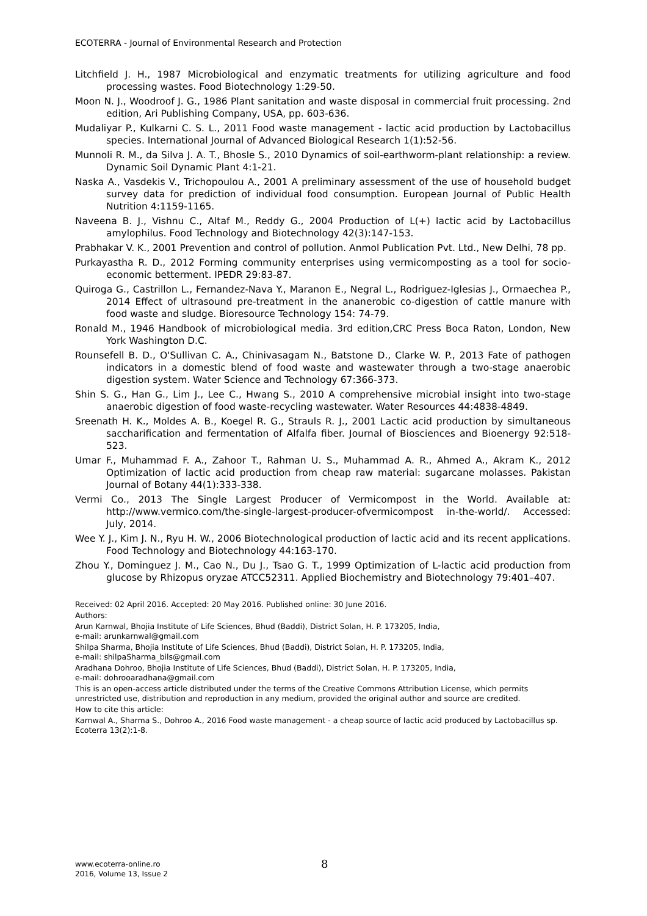ECOTERRA - Journal of Environmental Research and Protection
Litchfield J. H., 1987 Microbiological and enzymatic treatments for utilizing agriculture and food processing wastes. Food Biotechnology 1:29-50.
Moon N. J., Woodroof J. G., 1986 Plant sanitation and waste disposal in commercial fruit processing. 2nd edition, Ari Publishing Company, USA, pp. 603-636.
Mudaliyar P., Kulkarni C. S. L., 2011 Food waste management - lactic acid production by Lactobacillus species. International Journal of Advanced Biological Research 1(1):52-56.
Munnoli R. M., da Silva J. A. T., Bhosle S., 2010 Dynamics of soil-earthworm-plant relationship: a review. Dynamic Soil Dynamic Plant 4:1-21.
Naska A., Vasdekis V., Trichopoulou A., 2001 A preliminary assessment of the use of household budget survey data for prediction of individual food consumption. European Journal of Public Health Nutrition 4:1159-1165.
Naveena B. J., Vishnu C., Altaf M., Reddy G., 2004 Production of L(+) lactic acid by Lactobacillus amylophilus. Food Technology and Biotechnology 42(3):147-153.
Prabhakar V. K., 2001 Prevention and control of pollution. Anmol Publication Pvt. Ltd., New Delhi, 78 pp.
Purkayastha R. D., 2012 Forming community enterprises using vermicomposting as a tool for socio-economic betterment. IPEDR 29:83-87.
Quiroga G., Castrillon L., Fernandez-Nava Y., Maranon E., Negral L., Rodriguez-Iglesias J., Ormaechea P., 2014 Effect of ultrasound pre-treatment in the ananerobic co-digestion of cattle manure with food waste and sludge. Bioresource Technology 154: 74-79.
Ronald M., 1946 Handbook of microbiological media. 3rd edition,CRC Press Boca Raton, London, New York Washington D.C.
Rounsefell B. D., O'Sullivan C. A., Chinivasagam N., Batstone D., Clarke W. P., 2013 Fate of pathogen indicators in a domestic blend of food waste and wastewater through a two-stage anaerobic digestion system. Water Science and Technology 67:366-373.
Shin S. G., Han G., Lim J., Lee C., Hwang S., 2010 A comprehensive microbial insight into two-stage anaerobic digestion of food waste-recycling wastewater. Water Resources 44:4838-4849.
Sreenath H. K., Moldes A. B., Koegel R. G., Strauls R. J., 2001 Lactic acid production by simultaneous saccharification and fermentation of Alfalfa fiber. Journal of Biosciences and Bioenergy 92:518-523.
Umar F., Muhammad F. A., Zahoor T., Rahman U. S., Muhammad A. R., Ahmed A., Akram K., 2012 Optimization of lactic acid production from cheap raw material: sugarcane molasses. Pakistan Journal of Botany 44(1):333-338.
Vermi Co., 2013 The Single Largest Producer of Vermicompost in the World. Available at: http://www.vermico.com/the-single-largest-producer-ofvermicompost in-the-world/. Accessed: July, 2014.
Wee Y. J., Kim J. N., Ryu H. W., 2006 Biotechnological production of lactic acid and its recent applications. Food Technology and Biotechnology 44:163-170.
Zhou Y., Dominguez J. M., Cao N., Du J., Tsao G. T., 1999 Optimization of L-lactic acid production from glucose by Rhizopus oryzae ATCC52311. Applied Biochemistry and Biotechnology 79:401–407.
Received: 02 April 2016. Accepted: 20 May 2016. Published online: 30 June 2016.
Authors:
Arun Karnwal, Bhojia Institute of Life Sciences, Bhud (Baddi), District Solan, H. P. 173205, India,
e-mail: arunkarnwal@gmail.com
Shilpa Sharma, Bhojia Institute of Life Sciences, Bhud (Baddi), District Solan, H. P. 173205, India,
e-mail: shilpaSharma_bils@gmail.com
Aradhana Dohroo, Bhojia Institute of Life Sciences, Bhud (Baddi), District Solan, H. P. 173205, India,
e-mail: dohrooaradhana@gmail.com
This is an open-access article distributed under the terms of the Creative Commons Attribution License, which permits unrestricted use, distribution and reproduction in any medium, provided the original author and source are credited.
How to cite this article:
Karnwal A., Sharma S., Dohroo A., 2016 Food waste management - a cheap source of lactic acid produced by Lactobacillus sp. Ecoterra 13(2):1-8.
www.ecoterra-online.ro
2016, Volume 13, Issue 2
8